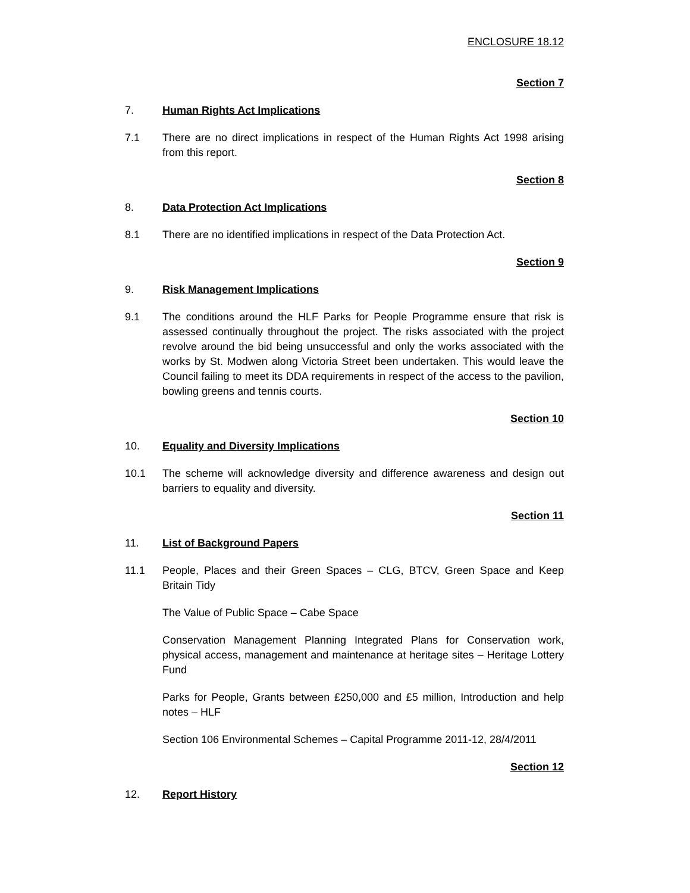ENCLOSURE 18.12
Section 7
7. Human Rights Act Implications
7.1 There are no direct implications in respect of the Human Rights Act 1998 arising from this report.
Section 8
8. Data Protection Act Implications
8.1 There are no identified implications in respect of the Data Protection Act.
Section 9
9. Risk Management Implications
9.1 The conditions around the HLF Parks for People Programme ensure that risk is assessed continually throughout the project. The risks associated with the project revolve around the bid being unsuccessful and only the works associated with the works by St. Modwen along Victoria Street been undertaken. This would leave the Council failing to meet its DDA requirements in respect of the access to the pavilion, bowling greens and tennis courts.
Section 10
10. Equality and Diversity Implications
10.1 The scheme will acknowledge diversity and difference awareness and design out barriers to equality and diversity.
Section 11
11. List of Background Papers
11.1 People, Places and their Green Spaces – CLG, BTCV, Green Space and Keep Britain Tidy
The Value of Public Space – Cabe Space
Conservation Management Planning Integrated Plans for Conservation work, physical access, management and maintenance at heritage sites – Heritage Lottery Fund
Parks for People, Grants between £250,000 and £5 million, Introduction and help notes – HLF
Section 106 Environmental Schemes – Capital Programme 2011-12, 28/4/2011
Section 12
12. Report History